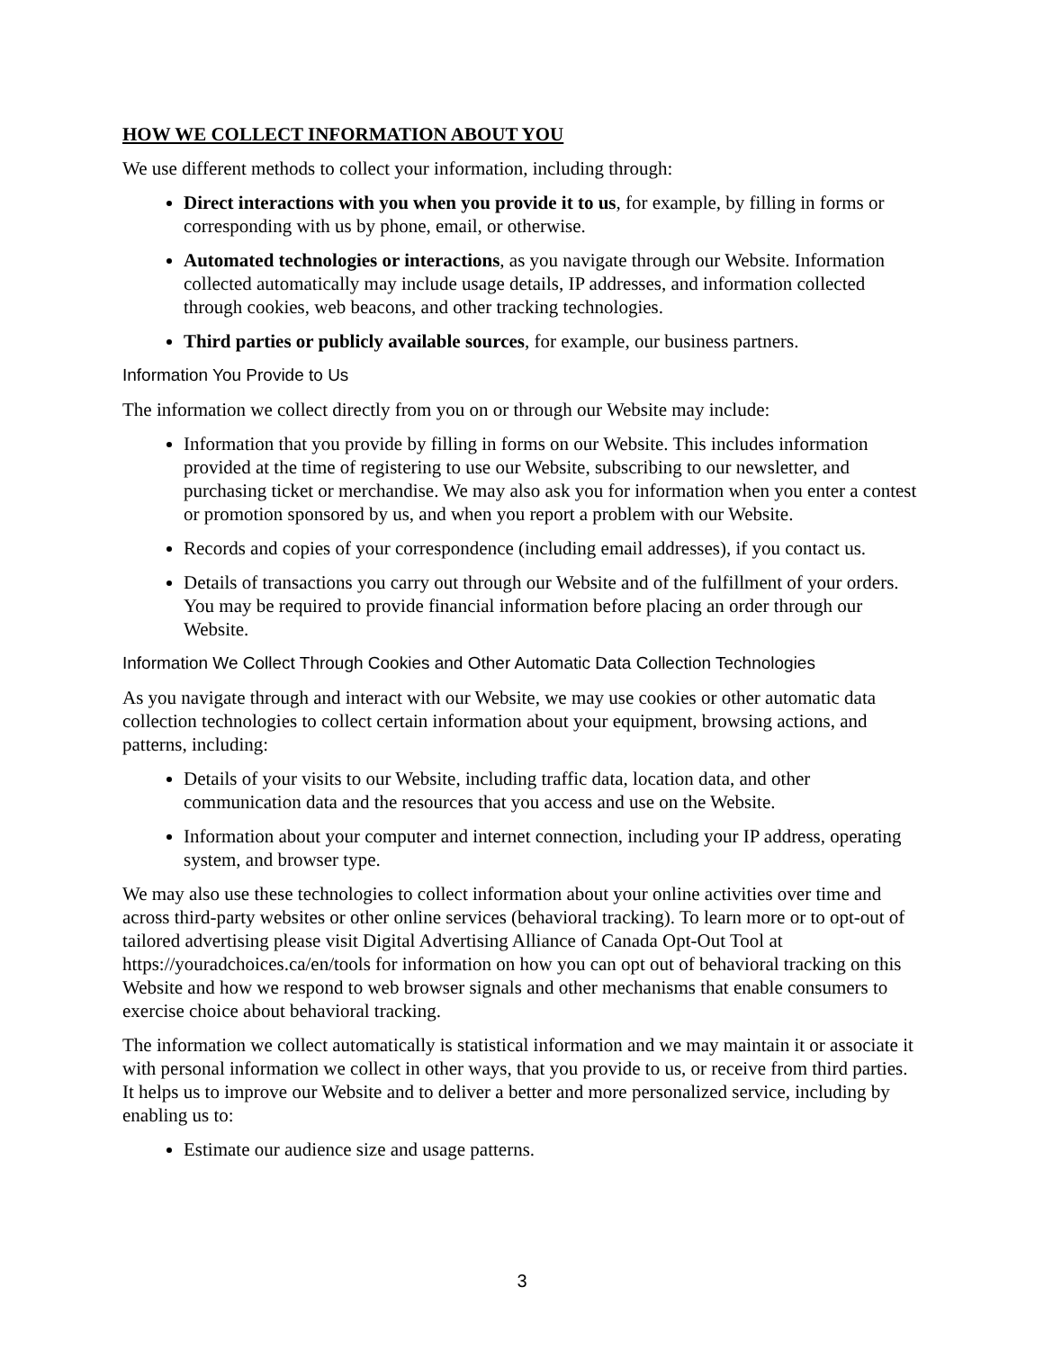HOW WE COLLECT INFORMATION ABOUT YOU
We use different methods to collect your information, including through:
Direct interactions with you when you provide it to us, for example, by filling in forms or corresponding with us by phone, email, or otherwise.
Automated technologies or interactions, as you navigate through our Website. Information collected automatically may include usage details, IP addresses, and information collected through cookies, web beacons, and other tracking technologies.
Third parties or publicly available sources, for example, our business partners.
Information You Provide to Us
The information we collect directly from you on or through our Website may include:
Information that you provide by filling in forms on our Website. This includes information provided at the time of registering to use our Website, subscribing to our newsletter, and purchasing ticket or merchandise. We may also ask you for information when you enter a contest or promotion sponsored by us, and when you report a problem with our Website.
Records and copies of your correspondence (including email addresses), if you contact us.
Details of transactions you carry out through our Website and of the fulfillment of your orders. You may be required to provide financial information before placing an order through our Website.
Information We Collect Through Cookies and Other Automatic Data Collection Technologies
As you navigate through and interact with our Website, we may use cookies or other automatic data collection technologies to collect certain information about your equipment, browsing actions, and patterns, including:
Details of your visits to our Website, including traffic data, location data, and other communication data and the resources that you access and use on the Website.
Information about your computer and internet connection, including your IP address, operating system, and browser type.
We may also use these technologies to collect information about your online activities over time and across third-party websites or other online services (behavioral tracking). To learn more or to opt-out of tailored advertising please visit Digital Advertising Alliance of Canada Opt-Out Tool at https://youradchoices.ca/en/tools for information on how you can opt out of behavioral tracking on this Website and how we respond to web browser signals and other mechanisms that enable consumers to exercise choice about behavioral tracking.
The information we collect automatically is statistical information and we may maintain it or associate it with personal information we collect in other ways, that you provide to us, or receive from third parties. It helps us to improve our Website and to deliver a better and more personalized service, including by enabling us to:
Estimate our audience size and usage patterns.
3